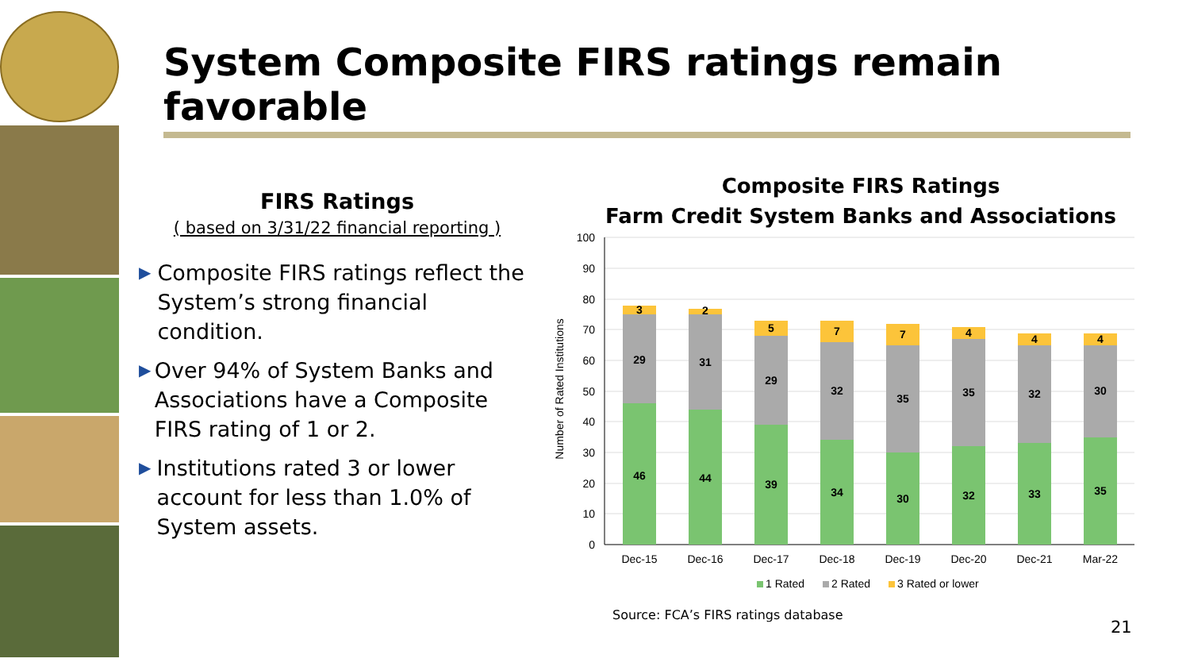System Composite FIRS ratings remain favorable
FIRS Ratings
( based on 3/31/22 financial reporting )
▶ Composite FIRS ratings reflect the System’s strong financial condition.
▶ Over 94% of System Banks and Associations have a Composite FIRS rating of 1 or 2.
▶ Institutions rated 3 or lower account for less than 1.0% of System assets.
Composite FIRS Ratings
Farm Credit System Banks and Associations
Number of Rated Institutions
100
90
80
70
60
50
40
30
20
10
0
46
29
3
44
31
2
39
29
5
34
32
7
30
35
7
32
35
4
33
32
4
35
30
4
Dec-15
Dec-16
Dec-17
Dec-18
Dec-19
Dec-20
Dec-21
Mar-22
1 Rated
2 Rated
3 Rated or lower
Source: FCA’s FIRS ratings database
21